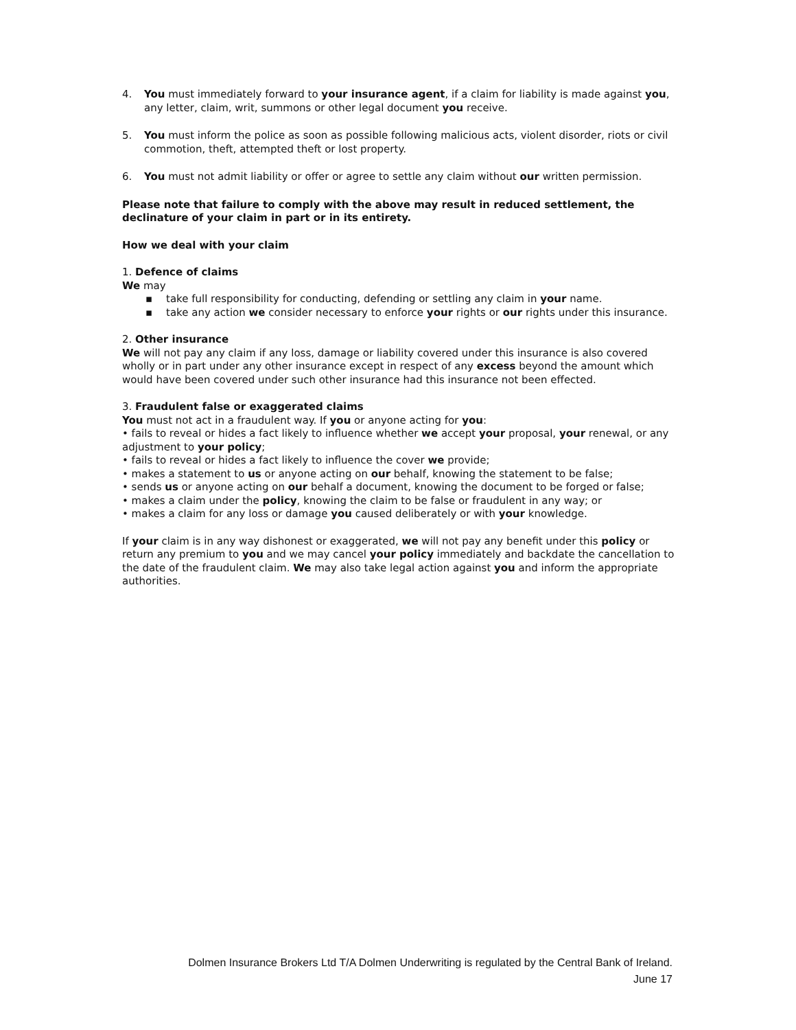4. You must immediately forward to your insurance agent, if a claim for liability is made against you, any letter, claim, writ, summons or other legal document you receive.
5. You must inform the police as soon as possible following malicious acts, violent disorder, riots or civil commotion, theft, attempted theft or lost property.
6. You must not admit liability or offer or agree to settle any claim without our written permission.
Please note that failure to comply with the above may result in reduced settlement, the declinature of your claim in part or in its entirety.
How we deal with your claim
1. Defence of claims
We may
▪ take full responsibility for conducting, defending or settling any claim in your name.
▪ take any action we consider necessary to enforce your rights or our rights under this insurance.
2. Other insurance
We will not pay any claim if any loss, damage or liability covered under this insurance is also covered wholly or in part under any other insurance except in respect of any excess beyond the amount which would have been covered under such other insurance had this insurance not been effected.
3. Fraudulent false or exaggerated claims
You must not act in a fraudulent way. If you or anyone acting for you:
• fails to reveal or hides a fact likely to influence whether we accept your proposal, your renewal, or any adjustment to your policy;
• fails to reveal or hides a fact likely to influence the cover we provide;
• makes a statement to us or anyone acting on our behalf, knowing the statement to be false;
• sends us or anyone acting on our behalf a document, knowing the document to be forged or false;
• makes a claim under the policy, knowing the claim to be false or fraudulent in any way; or
• makes a claim for any loss or damage you caused deliberately or with your knowledge.
If your claim is in any way dishonest or exaggerated, we will not pay any benefit under this policy or return any premium to you and we may cancel your policy immediately and backdate the cancellation to the date of the fraudulent claim. We may also take legal action against you and inform the appropriate authorities.
Dolmen Insurance Brokers Ltd T/A Dolmen Underwriting is regulated by the Central Bank of Ireland.
June 17